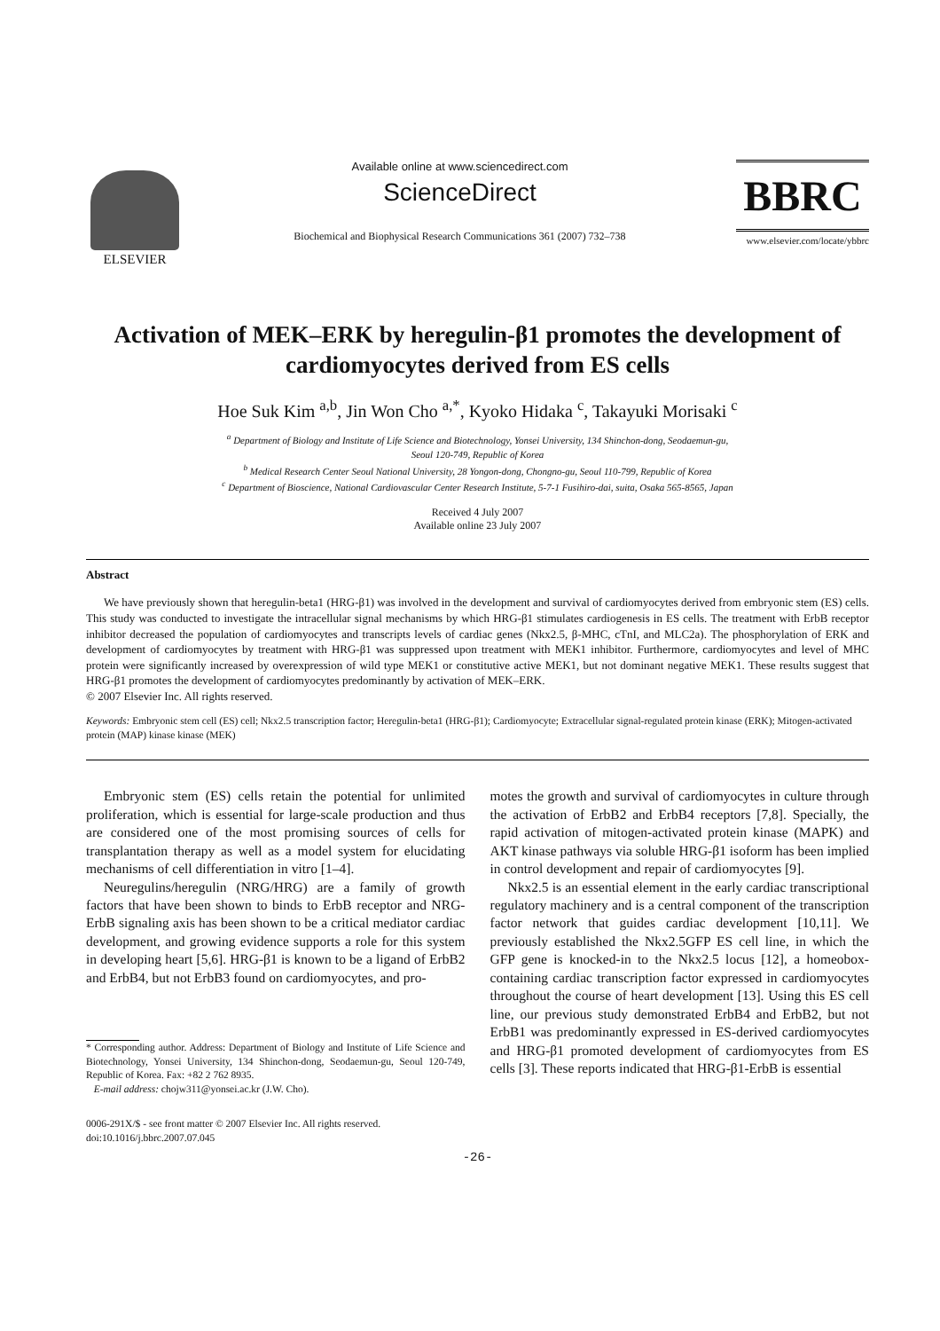ELSEVIER
Available online at www.sciencedirect.com
ScienceDirect
Biochemical and Biophysical Research Communications 361 (2007) 732–738
BBRC
www.elsevier.com/locate/ybbrc
Activation of MEK–ERK by heregulin-β1 promotes the development of cardiomyocytes derived from ES cells
Hoe Suk Kim <sup>a,b</sup>, Jin Won Cho <sup>a,*</sup>, Kyoko Hidaka <sup>c</sup>, Takayuki Morisaki <sup>c</sup>
<sup>a</sup> Department of Biology and Institute of Life Science and Biotechnology, Yonsei University, 134 Shinchon-dong, Seodaemun-gu,
Seoul 120-749, Republic of Korea
<sup>b</sup> Medical Research Center Seoul National University, 28 Yongon-dong, Chongno-gu, Seoul 110-799, Republic of Korea
<sup>c</sup> Department of Bioscience, National Cardiovascular Center Research Institute, 5-7-1 Fusihiro-dai, suita, Osaka 565-8565, Japan
Received 4 July 2007
Available online 23 July 2007
Abstract
We have previously shown that heregulin-beta1 (HRG-β1) was involved in the development and survival of cardiomyocytes derived from embryonic stem (ES) cells. This study was conducted to investigate the intracellular signal mechanisms by which HRG-β1 stimulates cardiogenesis in ES cells. The treatment with ErbB receptor inhibitor decreased the population of cardiomyocytes and transcripts levels of cardiac genes (Nkx2.5, β-MHC, cTnI, and MLC2a). The phosphorylation of ERK and development of cardiomyocytes by treatment with HRG-β1 was suppressed upon treatment with MEK1 inhibitor. Furthermore, cardiomyocytes and level of MHC protein were significantly increased by overexpression of wild type MEK1 or constitutive active MEK1, but not dominant negative MEK1. These results suggest that HRG-β1 promotes the development of cardiomyocytes predominantly by activation of MEK–ERK.
© 2007 Elsevier Inc. All rights reserved.
Keywords: Embryonic stem cell (ES) cell; Nkx2.5 transcription factor; Heregulin-beta1 (HRG-β1); Cardiomyocyte; Extracellular signal-regulated protein kinase (ERK); Mitogen-activated protein (MAP) kinase kinase (MEK)
Embryonic stem (ES) cells retain the potential for unlimited proliferation, which is essential for large-scale production and thus are considered one of the most promising sources of cells for transplantation therapy as well as a model system for elucidating mechanisms of cell differentiation in vitro [1–4].
Neuregulins/heregulin (NRG/HRG) are a family of growth factors that have been shown to binds to ErbB receptor and NRG-ErbB signaling axis has been shown to be a critical mediator cardiac development, and growing evidence supports a role for this system in developing heart [5,6]. HRG-β1 is known to be a ligand of ErbB2 and ErbB4, but not ErbB3 found on cardiomyocytes, and pro-
* Corresponding author. Address: Department of Biology and Institute of Life Science and Biotechnology, Yonsei University, 134 Shinchon-dong, Seodaemun-gu, Seoul 120-749, Republic of Korea. Fax: +82 2 762 8935.
E-mail address: chojw311@yonsei.ac.kr (J.W. Cho).
0006-291X/$ - see front matter © 2007 Elsevier Inc. All rights reserved.
doi:10.1016/j.bbrc.2007.07.045
motes the growth and survival of cardiomyocytes in culture through the activation of ErbB2 and ErbB4 receptors [7,8]. Specially, the rapid activation of mitogen-activated protein kinase (MAPK) and AKT kinase pathways via soluble HRG-β1 isoform has been implied in control development and repair of cardiomyocytes [9].
Nkx2.5 is an essential element in the early cardiac transcriptional regulatory machinery and is a central component of the transcription factor network that guides cardiac development [10,11]. We previously established the Nkx2.5GFP ES cell line, in which the GFP gene is knocked-in to the Nkx2.5 locus [12], a homeobox-containing cardiac transcription factor expressed in cardiomyocytes throughout the course of heart development [13]. Using this ES cell line, our previous study demonstrated ErbB4 and ErbB2, but not ErbB1 was predominantly expressed in ES-derived cardiomyocytes and HRG-β1 promoted development of cardiomyocytes from ES cells [3]. These reports indicated that HRG-β1-ErbB is essential
-26-